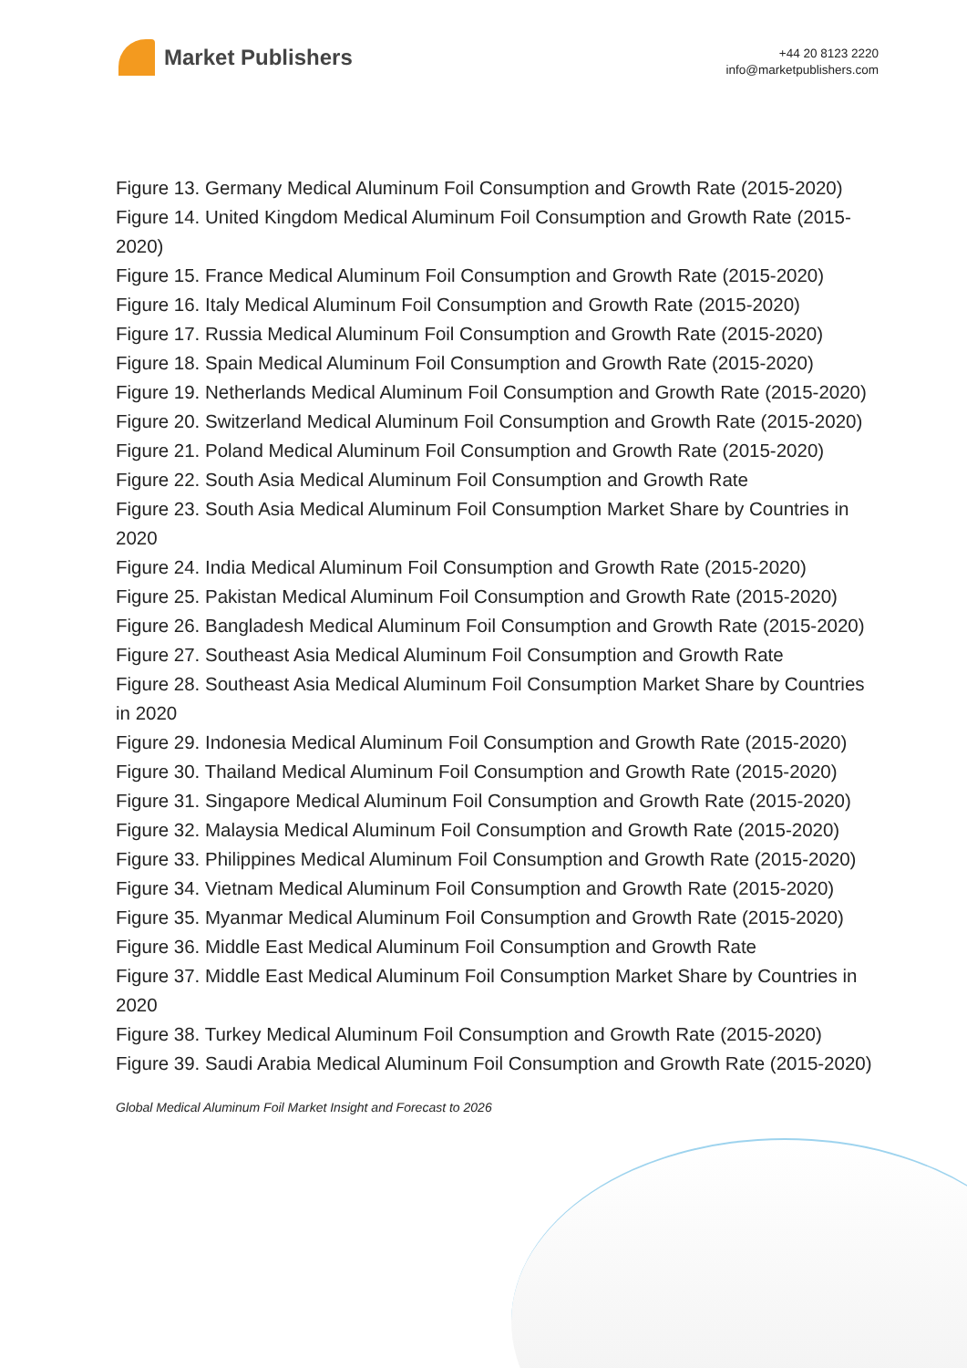Market Publishers
+44 20 8123 2220
info@marketpublishers.com
Figure 13. Germany Medical Aluminum Foil Consumption and Growth Rate (2015-2020)
Figure 14. United Kingdom Medical Aluminum Foil Consumption and Growth Rate (2015-2020)
Figure 15. France Medical Aluminum Foil Consumption and Growth Rate (2015-2020)
Figure 16. Italy Medical Aluminum Foil Consumption and Growth Rate (2015-2020)
Figure 17. Russia Medical Aluminum Foil Consumption and Growth Rate (2015-2020)
Figure 18. Spain Medical Aluminum Foil Consumption and Growth Rate (2015-2020)
Figure 19. Netherlands Medical Aluminum Foil Consumption and Growth Rate (2015-2020)
Figure 20. Switzerland Medical Aluminum Foil Consumption and Growth Rate (2015-2020)
Figure 21. Poland Medical Aluminum Foil Consumption and Growth Rate (2015-2020)
Figure 22. South Asia Medical Aluminum Foil Consumption and Growth Rate
Figure 23. South Asia Medical Aluminum Foil Consumption Market Share by Countries in 2020
Figure 24. India Medical Aluminum Foil Consumption and Growth Rate (2015-2020)
Figure 25. Pakistan Medical Aluminum Foil Consumption and Growth Rate (2015-2020)
Figure 26. Bangladesh Medical Aluminum Foil Consumption and Growth Rate (2015-2020)
Figure 27. Southeast Asia Medical Aluminum Foil Consumption and Growth Rate
Figure 28. Southeast Asia Medical Aluminum Foil Consumption Market Share by Countries in 2020
Figure 29. Indonesia Medical Aluminum Foil Consumption and Growth Rate (2015-2020)
Figure 30. Thailand Medical Aluminum Foil Consumption and Growth Rate (2015-2020)
Figure 31. Singapore Medical Aluminum Foil Consumption and Growth Rate (2015-2020)
Figure 32. Malaysia Medical Aluminum Foil Consumption and Growth Rate (2015-2020)
Figure 33. Philippines Medical Aluminum Foil Consumption and Growth Rate (2015-2020)
Figure 34. Vietnam Medical Aluminum Foil Consumption and Growth Rate (2015-2020)
Figure 35. Myanmar Medical Aluminum Foil Consumption and Growth Rate (2015-2020)
Figure 36. Middle East Medical Aluminum Foil Consumption and Growth Rate
Figure 37. Middle East Medical Aluminum Foil Consumption Market Share by Countries in 2020
Figure 38. Turkey Medical Aluminum Foil Consumption and Growth Rate (2015-2020)
Figure 39. Saudi Arabia Medical Aluminum Foil Consumption and Growth Rate (2015-2020)
Global Medical Aluminum Foil Market Insight and Forecast to 2026